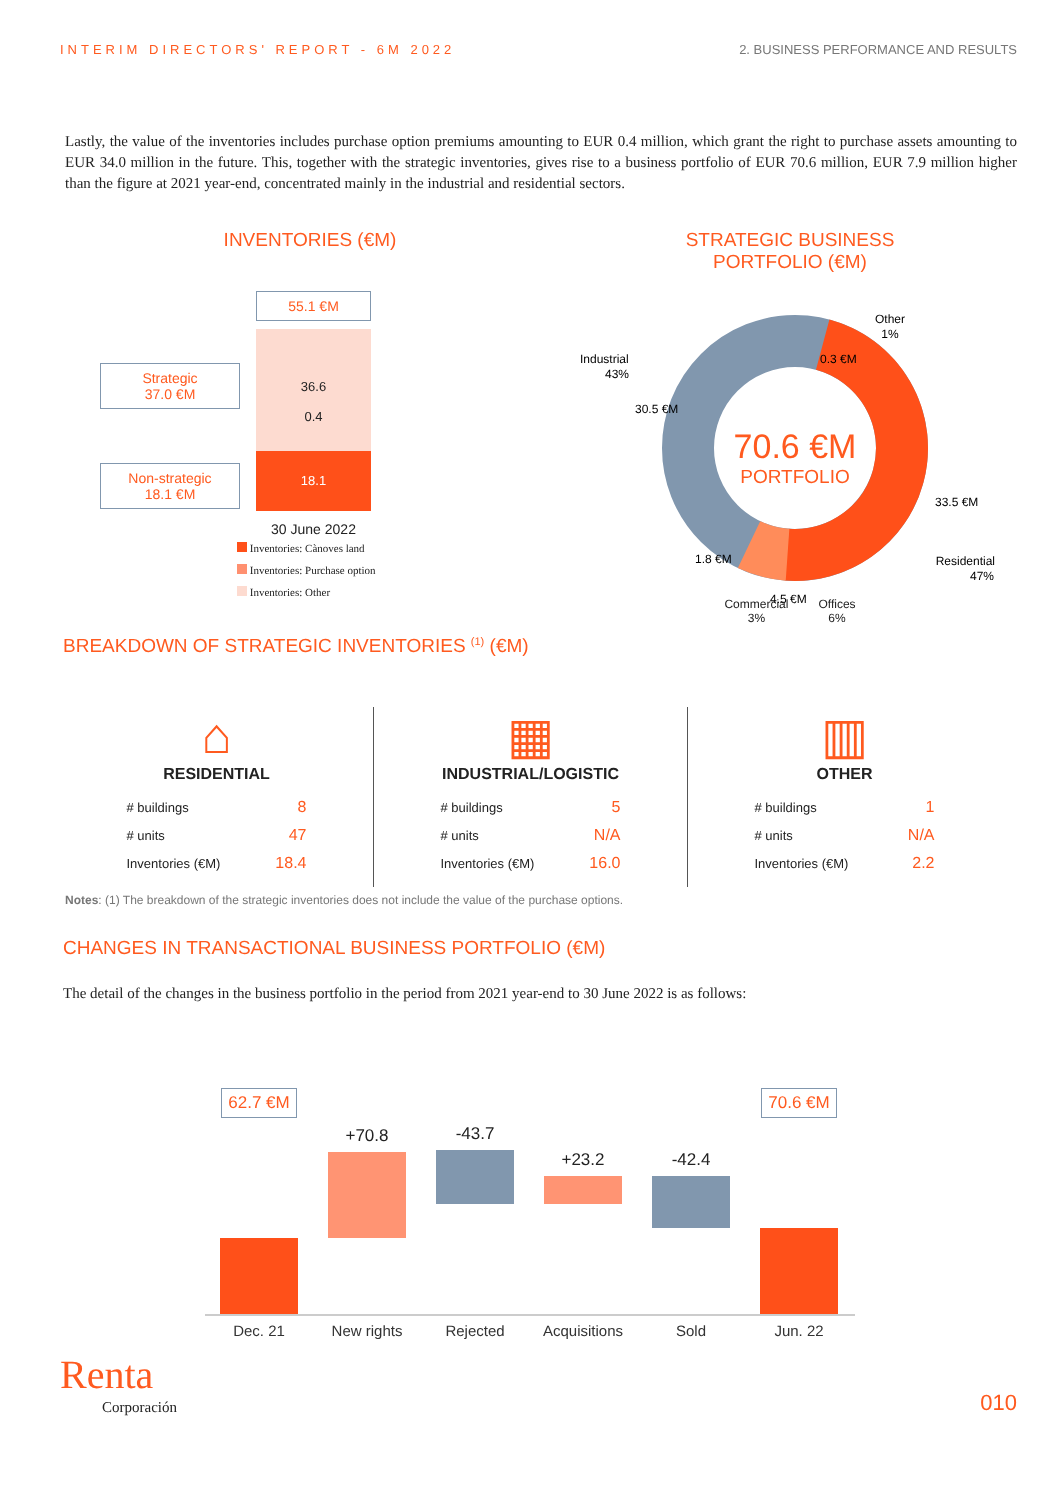INTERIM DIRECTORS' REPORT - 6M 2022 2. BUSINESS PERFORMANCE AND RESULTS
Lastly, the value of the inventories includes purchase option premiums amounting to EUR 0.4 million, which grant the right to purchase assets amounting to EUR 34.0 million in the future. This, together with the strategic inventories, gives rise to a business portfolio of EUR 70.6 million, EUR 7.9 million higher than the figure at 2021 year-end, concentrated mainly in the industrial and residential sectors.
INVENTORIES (€M)
Strategic
37.0 €M
Non-strategic
18.1 €M
55.1 €M
36.6
0.4
18.1
30 June 2022
Inventories: Cànoves land
Inventories: Purchase option
Inventories: Other
STRATEGIC BUSINESS
PORTFOLIO (€M)
70.6 €M
PORTFOLIO
Other
1%
0.3 €M
Industrial
43%
30.5 €M
33.5 €M
Residential
47%
1.8 €M
4.5 €M
Commercial
3% Offices
6%
BREAKDOWN OF STRATEGIC INVENTORIES <sup>(1)</sup> (€M)
⌂
RESIDENTIAL
| # buildings | 8 |
| # units | 47 |
| Inventories (€M) | 18.4 |
▦
INDUSTRIAL/LOGISTIC
| # buildings | 5 |
| # units | N/A |
| Inventories (€M) | 16.0 |
▥
OTHER
| # buildings | 1 |
| # units | N/A |
| Inventories (€M) | 2.2 |
Notes: (1) The breakdown of the strategic inventories does not include the value of the purchase options.
CHANGES IN TRANSACTIONAL BUSINESS PORTFOLIO (€M)
The detail of the changes in the business portfolio in the period from 2021 year-end to 30 June 2022 is as follows:
62.7 €M
+70.8
-43.7
+23.2
-42.4
70.6 €M
Dec. 21 New rights Rejected Acquisitions Sold Jun. 22
Renta
Corporación
010